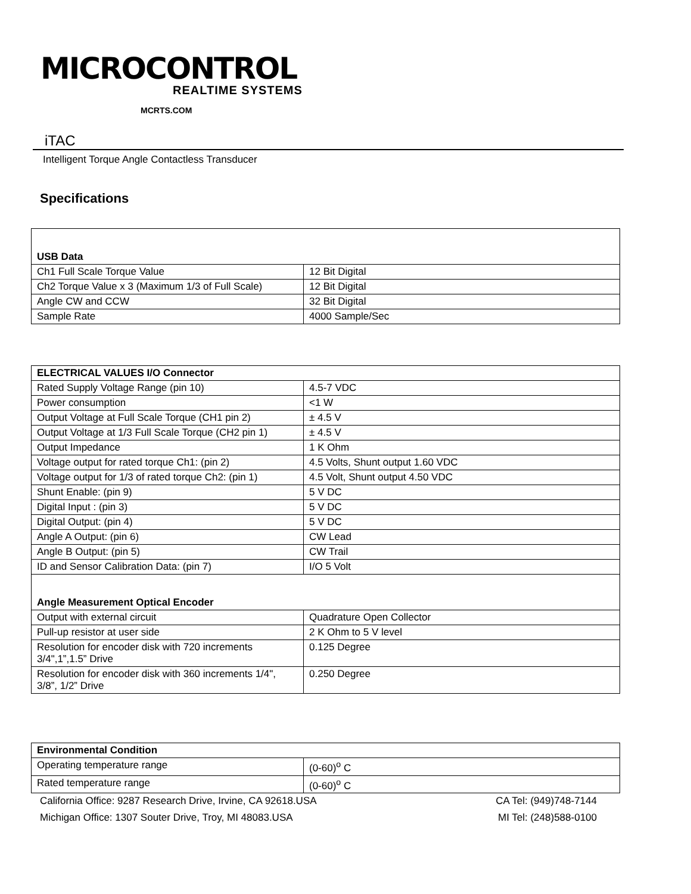MICROCONTROL
REALTIME SYSTEMS
MCRTS.COM
iTAC
Intelligent Torque Angle Contactless Transducer
Specifications
| USB Data | |
| --- | --- |
| Ch1 Full Scale Torque Value | 12 Bit Digital |
| Ch2 Torque Value x 3 (Maximum 1/3 of Full Scale) | 12 Bit Digital |
| Angle CW and CCW | 32 Bit Digital |
| Sample Rate | 4000 Sample/Sec |
| ELECTRICAL VALUES I/O Connector | |
| --- | --- |
| Rated Supply Voltage Range (pin 10) | 4.5-7 VDC |
| Power consumption | <1 W |
| Output Voltage at Full Scale Torque (CH1 pin 2) | ± 4.5 V |
| Output Voltage at 1/3 Full Scale Torque (CH2 pin 1) | ± 4.5 V |
| Output Impedance | 1 K Ohm |
| Voltage output for rated torque Ch1: (pin 2) | 4.5 Volts, Shunt output 1.60 VDC |
| Voltage output for 1/3 of rated torque Ch2: (pin 1) | 4.5 Volt, Shunt output 4.50 VDC |
| Shunt Enable: (pin 9) | 5 V DC |
| Digital Input : (pin 3) | 5 V DC |
| Digital Output: (pin 4) | 5 V DC |
| Angle A Output: (pin 6) | CW Lead |
| Angle B Output: (pin 5) | CW Trail |
| ID and Sensor Calibration Data: (pin 7) | I/O 5 Volt |
| Angle Measurement Optical Encoder | |
| Output with external circuit | Quadrature Open Collector |
| Pull-up resistor at user side | 2 K Ohm to 5 V level |
| Resolution for encoder disk with 720 increments 3/4",1”,1.5” Drive | 0.125 Degree |
| Resolution for encoder disk with 360 increments 1/4", 3/8”, 1/2” Drive | 0.250 Degree |
| Environmental Condition | |
| --- | --- |
| Operating temperature range | (0-60)<sup>o</sup> C |
| Rated temperature range | (0-60)<sup>o</sup> C |
California Office: 9287 Research Drive, Irvine, CA 92618.USA CA Tel: (949)748-7144
Michigan Office: 1307 Souter Drive, Troy, MI 48083.USA MI Tel: (248)588-0100